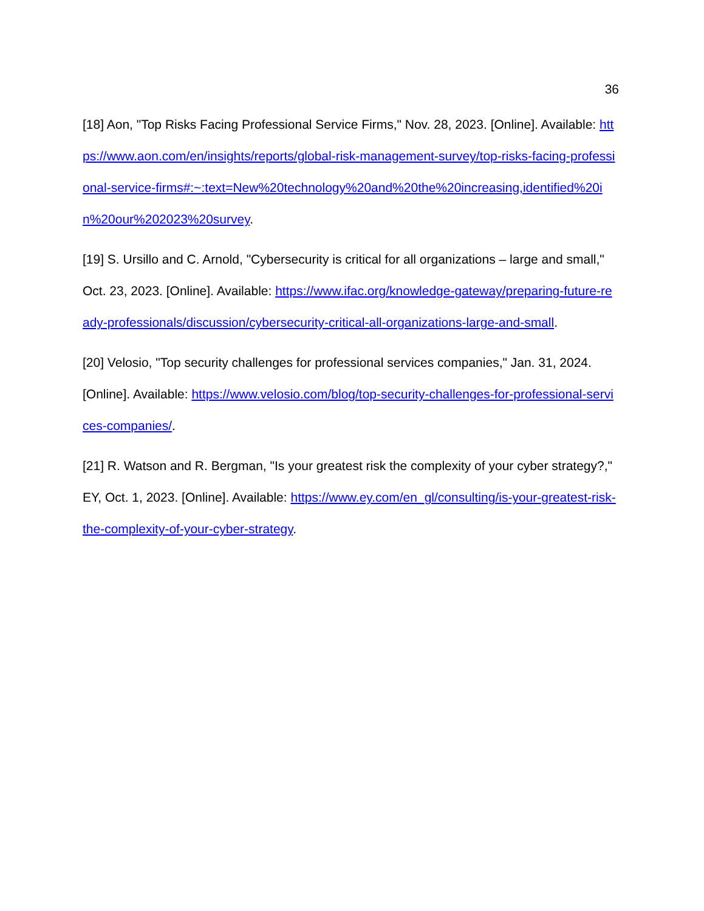36
[18] Aon, "Top Risks Facing Professional Service Firms," Nov. 28, 2023. [Online]. Available: https://www.aon.com/en/insights/reports/global-risk-management-survey/top-risks-facing-professional-service-firms#:~:text=New%20technology%20and%20the%20increasing,identified%20in%20our%202023%20survey.
[19] S. Ursillo and C. Arnold, "Cybersecurity is critical for all organizations – large and small," Oct. 23, 2023. [Online]. Available: https://www.ifac.org/knowledge-gateway/preparing-future-ready-professionals/discussion/cybersecurity-critical-all-organizations-large-and-small.
[20] Velosio, "Top security challenges for professional services companies," Jan. 31, 2024. [Online]. Available: https://www.velosio.com/blog/top-security-challenges-for-professional-services-companies/.
[21] R. Watson and R. Bergman, "Is your greatest risk the complexity of your cyber strategy?," EY, Oct. 1, 2023. [Online]. Available: https://www.ey.com/en_gl/consulting/is-your-greatest-risk-the-complexity-of-your-cyber-strategy.